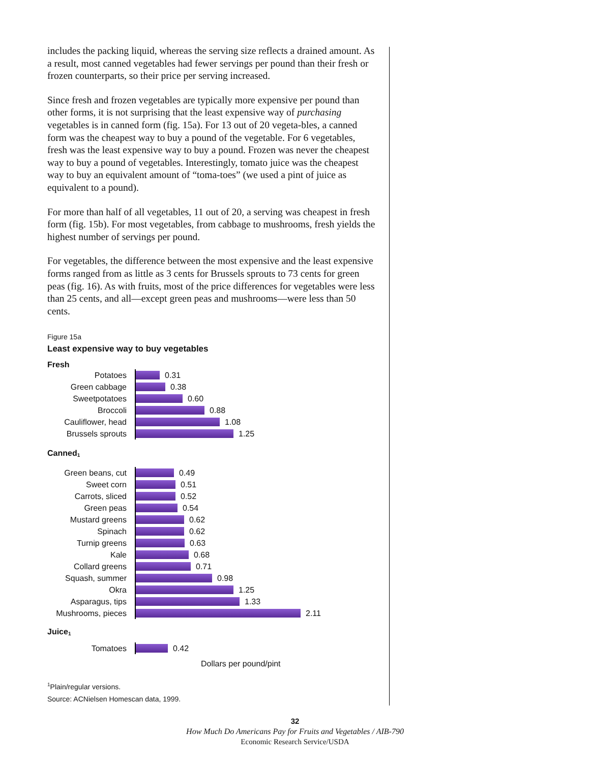includes the packing liquid, whereas the serving size reflects a drained amount. As a result, most canned vegetables had fewer servings per pound than their fresh or frozen counterparts, so their price per serving increased.
Since fresh and frozen vegetables are typically more expensive per pound than other forms, it is not surprising that the least expensive way of purchasing vegetables is in canned form (fig. 15a). For 13 out of 20 vegeta-bles, a canned form was the cheapest way to buy a pound of the vegetable. For 6 vegetables, fresh was the least expensive way to buy a pound. Frozen was never the cheapest way to buy a pound of vegetables. Interestingly, tomato juice was the cheapest way to buy an equivalent amount of “toma-toes” (we used a pint of juice as equivalent to a pound).
For more than half of all vegetables, 11 out of 20, a serving was cheapest in fresh form (fig. 15b). For most vegetables, from cabbage to mushrooms, fresh yields the highest number of servings per pound.
For vegetables, the difference between the most expensive and the least expensive forms ranged from as little as 3 cents for Brussels sprouts to 73 cents for green peas (fig. 16). As with fruits, most of the price differences for vegetables were less than 25 cents, and all—except green peas and mushrooms—were less than 50 cents.
Figure 15a
Least expensive way to buy vegetables
Fresh
Potatoes
0.31
Green cabbage
0.38
Sweetpotatoes
0.60
Broccoli
0.88
Cauliflower, head
1.08
Brussels sprouts
1.25
Canned<sup>1</sup>
Green beans, cut
0.49
Sweet corn
0.51
Carrots, sliced
0.52
Green peas
0.54
Mustard greens
0.62
Spinach
0.62
Turnip greens
0.63
Kale
0.68
Collard greens
0.71
Squash, summer
0.98
Okra
1.25
Asparagus, tips
1.33
Mushrooms, pieces
2.11
Juice<sup>1</sup>
Tomatoes
0.42
Dollars per pound/pint
<sup>1</sup> Plain/regular versions.
Source: ACNielsen Homescan data, 1999.
32
How Much Do Americans Pay for Fruits and Vegetables / AIB-790
Economic Research Service/USDA